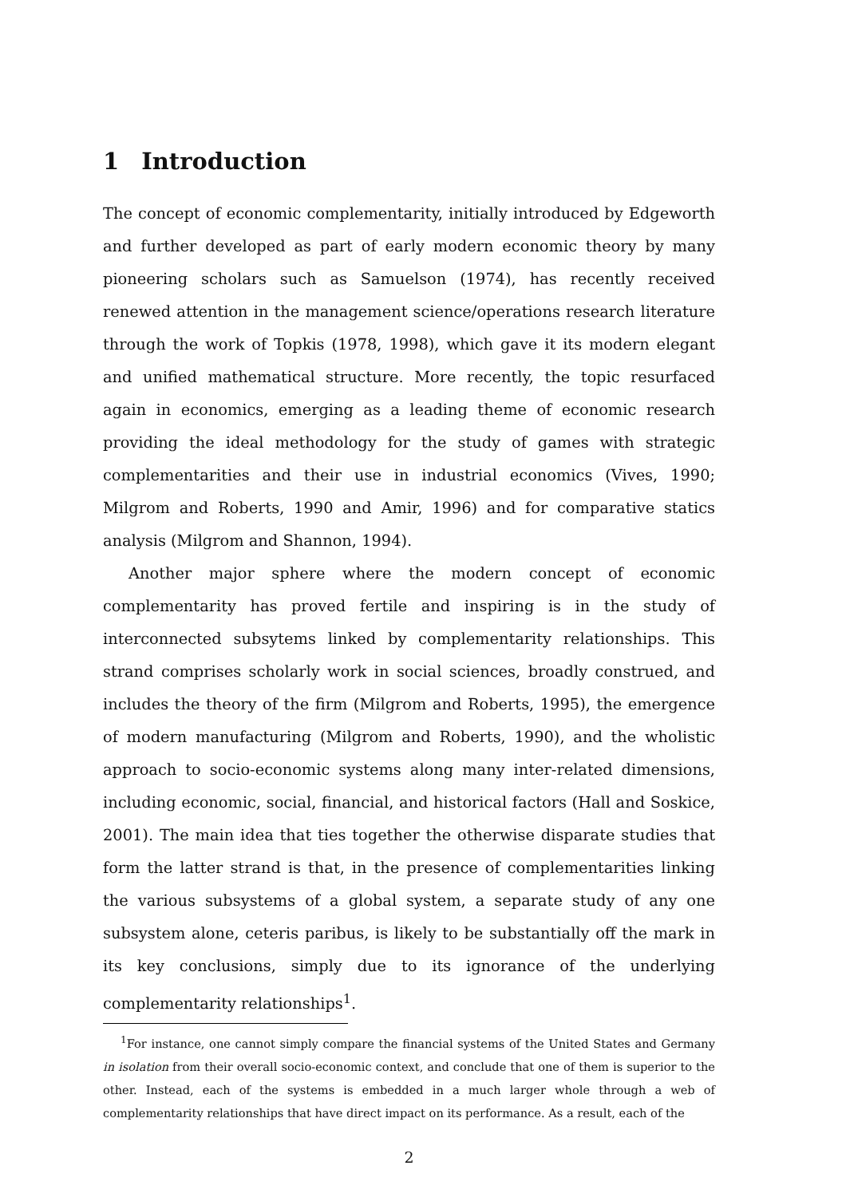1 Introduction
The concept of economic complementarity, initially introduced by Edgeworth and further developed as part of early modern economic theory by many pioneering scholars such as Samuelson (1974), has recently received renewed attention in the management science/operations research literature through the work of Topkis (1978, 1998), which gave it its modern elegant and unified mathematical structure. More recently, the topic resurfaced again in economics, emerging as a leading theme of economic research providing the ideal methodology for the study of games with strategic complementarities and their use in industrial economics (Vives, 1990; Milgrom and Roberts, 1990 and Amir, 1996) and for comparative statics analysis (Milgrom and Shannon, 1994).
Another major sphere where the modern concept of economic complementarity has proved fertile and inspiring is in the study of interconnected subsytems linked by complementarity relationships. This strand comprises scholarly work in social sciences, broadly construed, and includes the theory of the firm (Milgrom and Roberts, 1995), the emergence of modern manufacturing (Milgrom and Roberts, 1990), and the wholistic approach to socio-economic systems along many inter-related dimensions, including economic, social, financial, and historical factors (Hall and Soskice, 2001). The main idea that ties together the otherwise disparate studies that form the latter strand is that, in the presence of complementarities linking the various subsystems of a global system, a separate study of any one subsystem alone, ceteris paribus, is likely to be substantially off the mark in its key conclusions, simply due to its ignorance of the underlying complementarity relationships<sup>1</sup>.
<sup>1</sup> For instance, one cannot simply compare the financial systems of the United States and Germany in isolation from their overall socio-economic context, and conclude that one of them is superior to the other. Instead, each of the systems is embedded in a much larger whole through a web of complementarity relationships that have direct impact on its performance. As a result, each of the
2